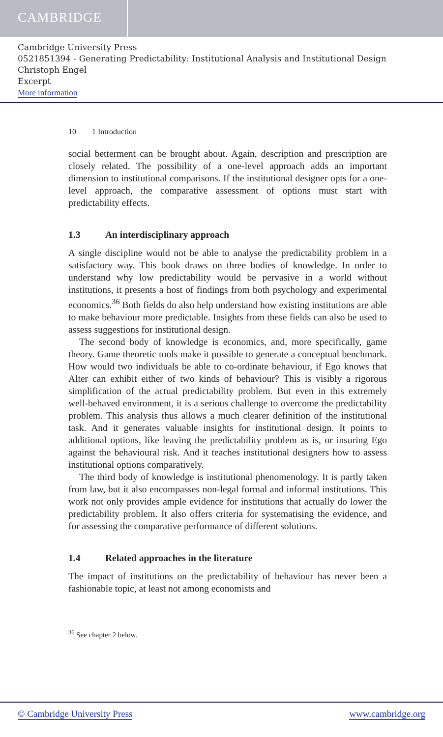CAMBRIDGE
Cambridge University Press
0521851394 - Generating Predictability: Institutional Analysis and Institutional Design
Christoph Engel
Excerpt
More information
10 1 Introduction
social betterment can be brought about. Again, description and prescription are closely related. The possibility of a one-level approach adds an important dimension to institutional comparisons. If the institutional designer opts for a one-level approach, the comparative assessment of options must start with predictability effects.
1.3 An interdisciplinary approach
A single discipline would not be able to analyse the predictability problem in a satisfactory way. This book draws on three bodies of knowledge. In order to understand why low predictability would be pervasive in a world without institutions, it presents a host of findings from both psychology and experimental economics.<sup>36</sup> Both fields do also help understand how existing institutions are able to make behaviour more predictable. Insights from these fields can also be used to assess suggestions for institutional design.
The second body of knowledge is economics, and, more specifically, game theory. Game theoretic tools make it possible to generate a conceptual benchmark. How would two individuals be able to co-ordinate behaviour, if Ego knows that Alter can exhibit either of two kinds of behaviour? This is visibly a rigorous simplification of the actual predictability problem. But even in this extremely well-behaved environment, it is a serious challenge to overcome the predictability problem. This analysis thus allows a much clearer definition of the institutional task. And it generates valuable insights for institutional design. It points to additional options, like leaving the predictability problem as is, or insuring Ego against the behavioural risk. And it teaches institutional designers how to assess institutional options comparatively.
The third body of knowledge is institutional phenomenology. It is partly taken from law, but it also encompasses non-legal formal and informal institutions. This work not only provides ample evidence for institutions that actually do lower the predictability problem. It also offers criteria for systematising the evidence, and for assessing the comparative performance of different solutions.
1.4 Related approaches in the literature
The impact of institutions on the predictability of behaviour has never been a fashionable topic, at least not among economists and
<sup>36</sup> See chapter 2 below.
© Cambridge University Press www.cambridge.org